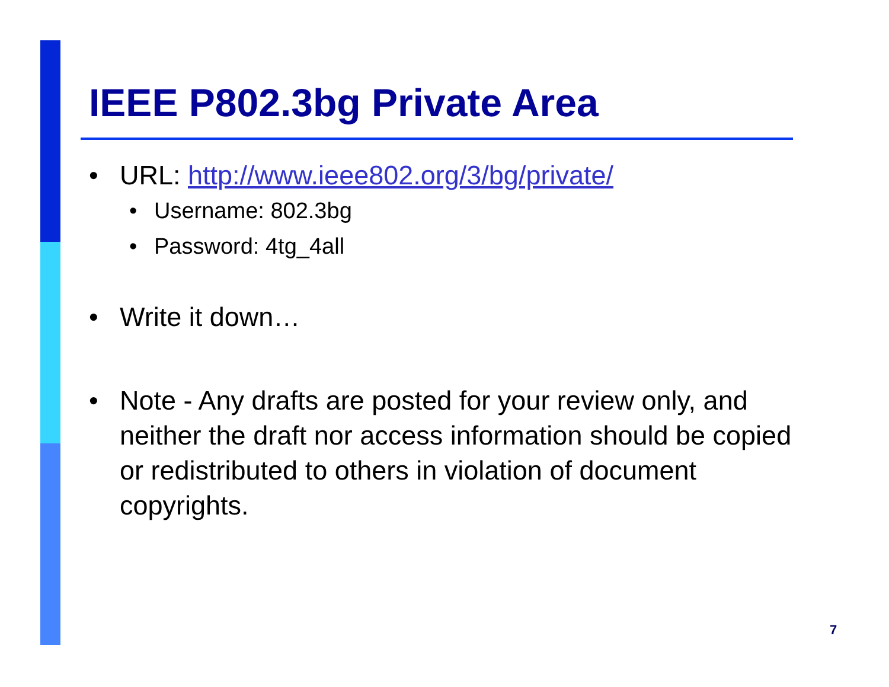IEEE P802.3bg Private Area
• URL: http://www.ieee802.org/3/bg/private/
• Username: 802.3bg
• Password: 4tg_4all
• Write it down…
• Note - Any drafts are posted for your review only, and neither the draft nor access information should be copied or redistributed to others in violation of document copyrights.
7